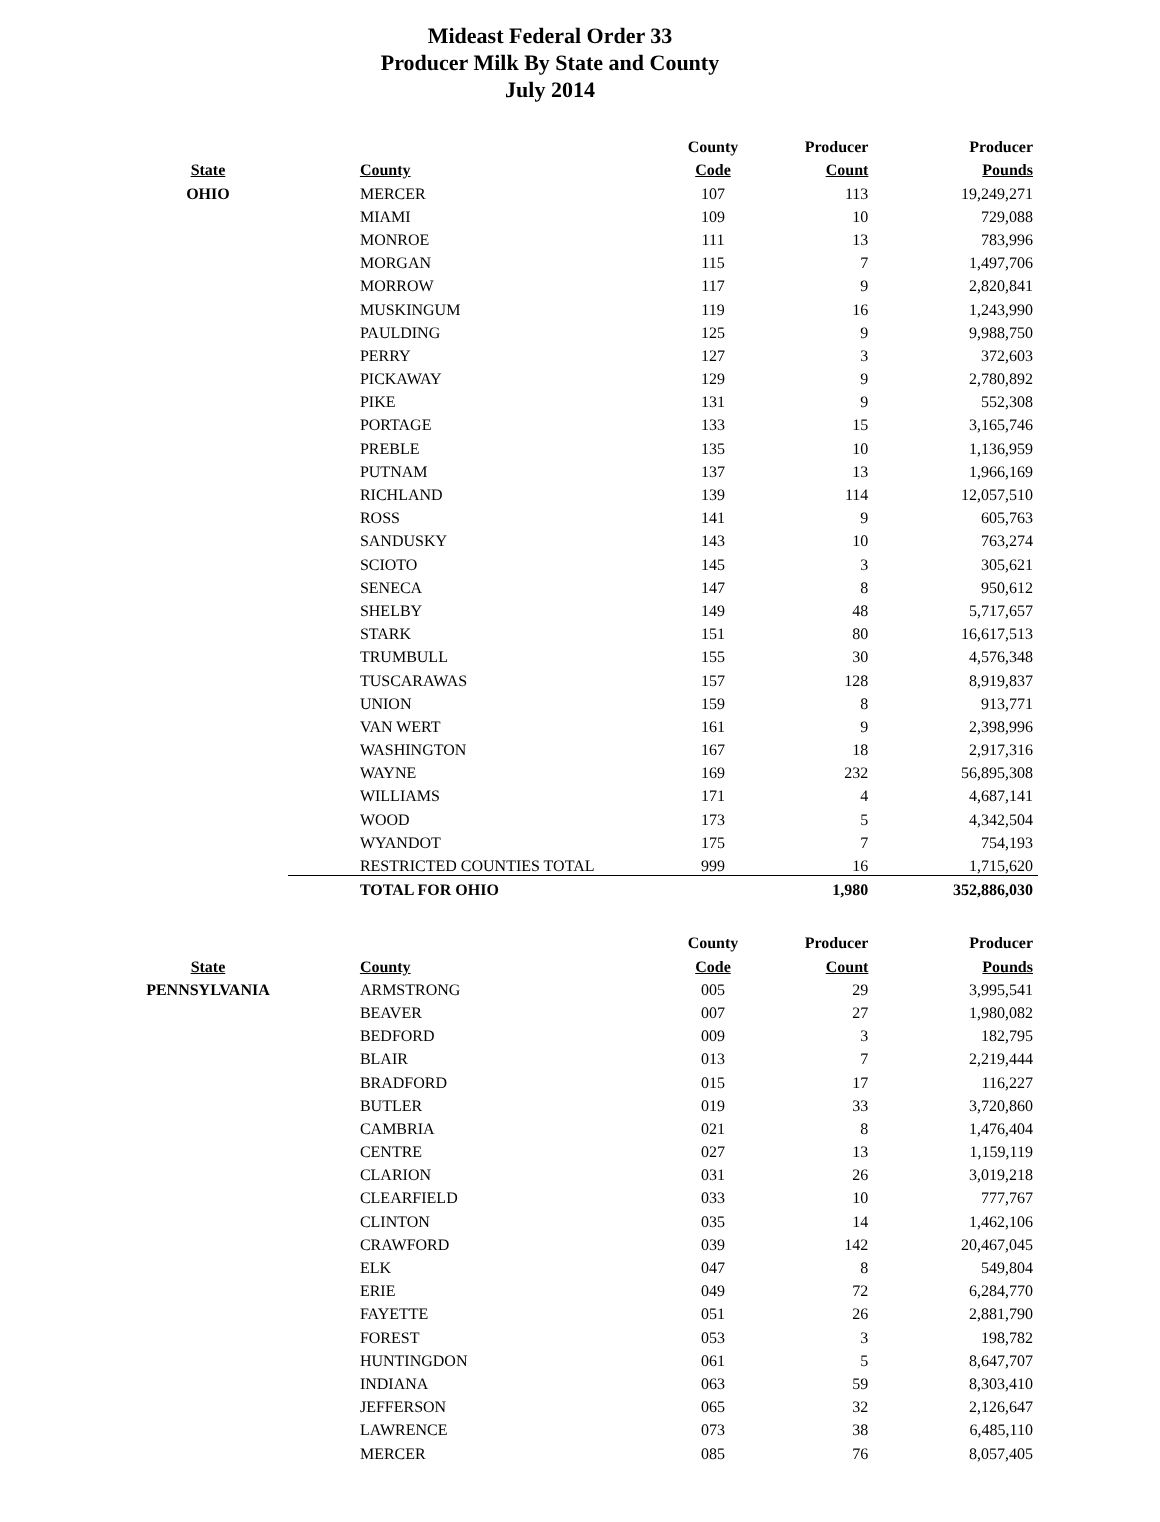Mideast Federal Order 33
Producer Milk By State and County
July 2014
| | | County | Producer | Producer |
| --- | --- | --- | --- | --- |
| State | County | Code | Count | Pounds |
| OHIO | MERCER | 107 | 113 | 19,249,271 |
| | MIAMI | 109 | 10 | 729,088 |
| | MONROE | 111 | 13 | 783,996 |
| | MORGAN | 115 | 7 | 1,497,706 |
| | MORROW | 117 | 9 | 2,820,841 |
| | MUSKINGUM | 119 | 16 | 1,243,990 |
| | PAULDING | 125 | 9 | 9,988,750 |
| | PERRY | 127 | 3 | 372,603 |
| | PICKAWAY | 129 | 9 | 2,780,892 |
| | PIKE | 131 | 9 | 552,308 |
| | PORTAGE | 133 | 15 | 3,165,746 |
| | PREBLE | 135 | 10 | 1,136,959 |
| | PUTNAM | 137 | 13 | 1,966,169 |
| | RICHLAND | 139 | 114 | 12,057,510 |
| | ROSS | 141 | 9 | 605,763 |
| | SANDUSKY | 143 | 10 | 763,274 |
| | SCIOTO | 145 | 3 | 305,621 |
| | SENECA | 147 | 8 | 950,612 |
| | SHELBY | 149 | 48 | 5,717,657 |
| | STARK | 151 | 80 | 16,617,513 |
| | TRUMBULL | 155 | 30 | 4,576,348 |
| | TUSCARAWAS | 157 | 128 | 8,919,837 |
| | UNION | 159 | 8 | 913,771 |
| | VAN WERT | 161 | 9 | 2,398,996 |
| | WASHINGTON | 167 | 18 | 2,917,316 |
| | WAYNE | 169 | 232 | 56,895,308 |
| | WILLIAMS | 171 | 4 | 4,687,141 |
| | WOOD | 173 | 5 | 4,342,504 |
| | WYANDOT | 175 | 7 | 754,193 |
| | RESTRICTED COUNTIES TOTAL | 999 | 16 | 1,715,620 |
| | TOTAL FOR OHIO | | 1,980 | 352,886,030 |
| | | County | Producer | Producer |
| State | County | Code | Count | Pounds |
| PENNSYLVANIA | ARMSTRONG | 005 | 29 | 3,995,541 |
| | BEAVER | 007 | 27 | 1,980,082 |
| | BEDFORD | 009 | 3 | 182,795 |
| | BLAIR | 013 | 7 | 2,219,444 |
| | BRADFORD | 015 | 17 | 116,227 |
| | BUTLER | 019 | 33 | 3,720,860 |
| | CAMBRIA | 021 | 8 | 1,476,404 |
| | CENTRE | 027 | 13 | 1,159,119 |
| | CLARION | 031 | 26 | 3,019,218 |
| | CLEARFIELD | 033 | 10 | 777,767 |
| | CLINTON | 035 | 14 | 1,462,106 |
| | CRAWFORD | 039 | 142 | 20,467,045 |
| | ELK | 047 | 8 | 549,804 |
| | ERIE | 049 | 72 | 6,284,770 |
| | FAYETTE | 051 | 26 | 2,881,790 |
| | FOREST | 053 | 3 | 198,782 |
| | HUNTINGDON | 061 | 5 | 8,647,707 |
| | INDIANA | 063 | 59 | 8,303,410 |
| | JEFFERSON | 065 | 32 | 2,126,647 |
| | LAWRENCE | 073 | 38 | 6,485,110 |
| | MERCER | 085 | 76 | 8,057,405 |